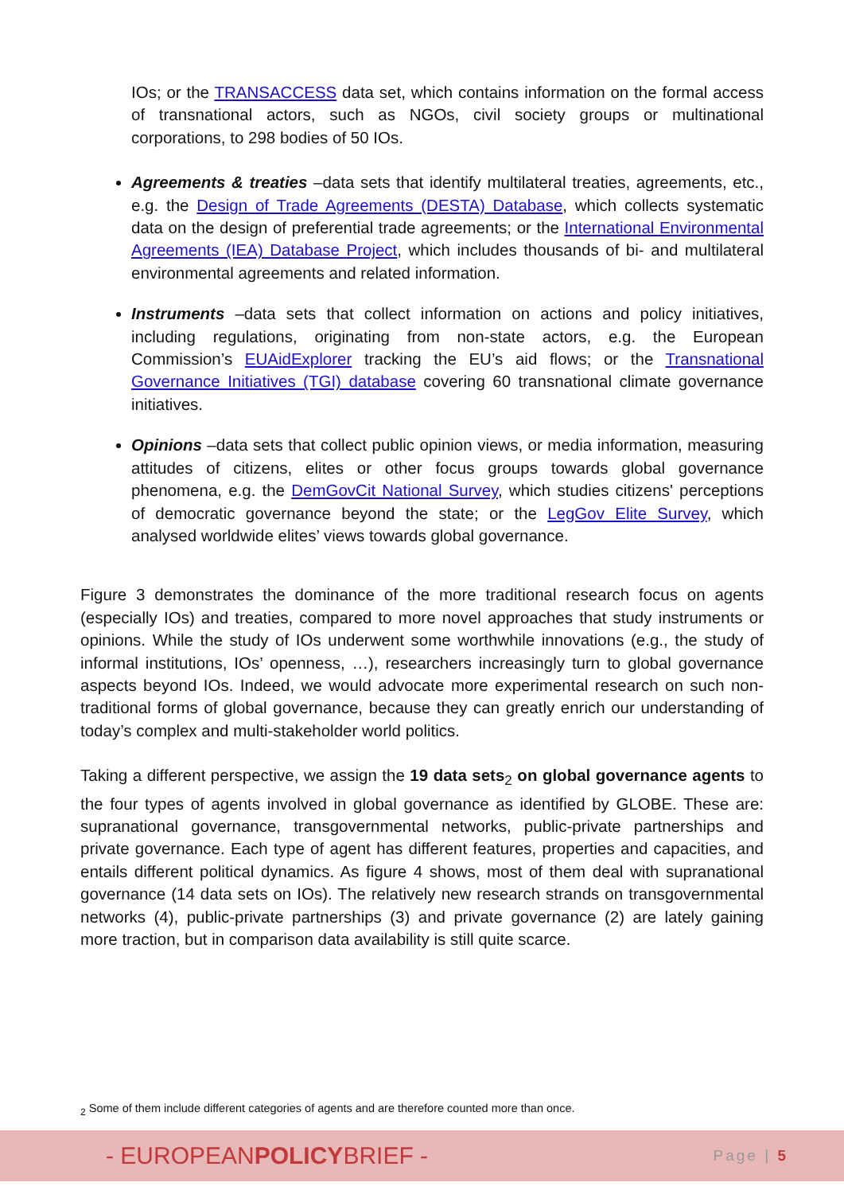IOs; or the TRANSACCESS data set, which contains information on the formal access of transnational actors, such as NGOs, civil society groups or multinational corporations, to 298 bodies of 50 IOs.
Agreements & treaties –data sets that identify multilateral treaties, agreements, etc., e.g. the Design of Trade Agreements (DESTA) Database, which collects systematic data on the design of preferential trade agreements; or the International Environmental Agreements (IEA) Database Project, which includes thousands of bi- and multilateral environmental agreements and related information.
Instruments –data sets that collect information on actions and policy initiatives, including regulations, originating from non-state actors, e.g. the European Commission’s EUAidExplorer tracking the EU’s aid flows; or the Transnational Governance Initiatives (TGI) database covering 60 transnational climate governance initiatives.
Opinions –data sets that collect public opinion views, or media information, measuring attitudes of citizens, elites or other focus groups towards global governance phenomena, e.g. the DemGovCit National Survey, which studies citizens' perceptions of democratic governance beyond the state; or the LegGov Elite Survey, which analysed worldwide elites’ views towards global governance.
Figure 3 demonstrates the dominance of the more traditional research focus on agents (especially IOs) and treaties, compared to more novel approaches that study instruments or opinions. While the study of IOs underwent some worthwhile innovations (e.g., the study of informal institutions, IOs’ openness, …), researchers increasingly turn to global governance aspects beyond IOs. Indeed, we would advocate more experimental research on such non-traditional forms of global governance, because they can greatly enrich our understanding of today’s complex and multi-stakeholder world politics.
Taking a different perspective, we assign the 19 data sets<sub>2</sub> on global governance agents to the four types of agents involved in global governance as identified by GLOBE. These are: supranational governance, transgovernmental networks, public-private partnerships and private governance. Each type of agent has different features, properties and capacities, and entails different political dynamics. As figure 4 shows, most of them deal with supranational governance (14 data sets on IOs). The relatively new research strands on transgovernmental networks (4), public-private partnerships (3) and private governance (2) are lately gaining more traction, but in comparison data availability is still quite scarce.
<sub>2</sub> Some of them include different categories of agents and are therefore counted more than once.
- EUROPEANPOLICYBRIEF -
Page | 5